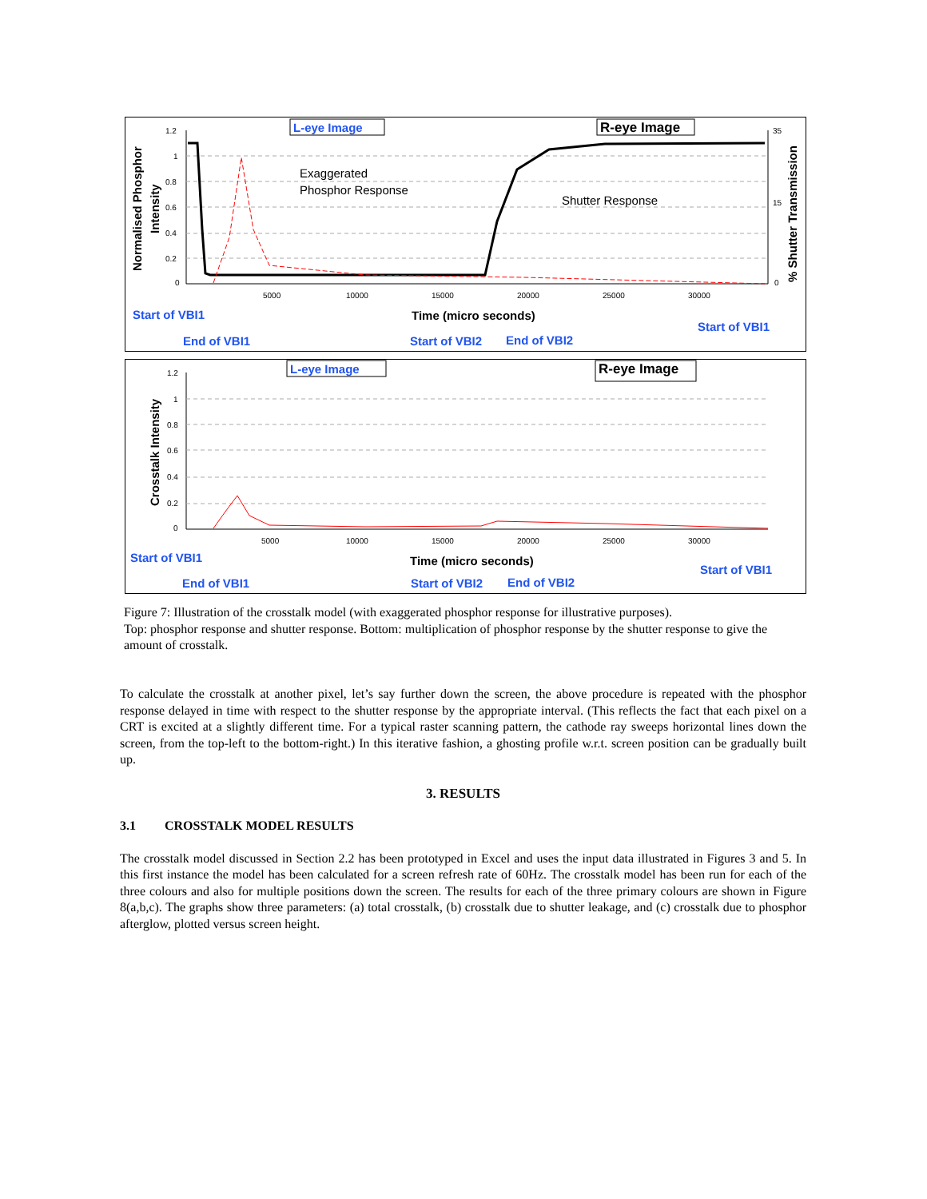1.2
1
0.8
0.6
0.4
0.2
0
5000
10000
15000
20000
25000
30000
35
15
0
Normalised Phosphor
Intensity
% Shutter Transmission
L-eye Image
R-eye Image
Exaggerated
Phosphor Response
Shutter Response
Time (micro seconds)
Start of VBI1
End of VBI1
Start of VBI2
End of VBI2
Start of VBI1
1.2
1
0.8
0.6
0.4
0.2
0
5000
10000
15000
20000
25000
30000
Crosstalk Intensity
L-eye Image
R-eye Image
Time (micro seconds)
Start of VBI1
End of VBI1
Start of VBI2
End of VBI2
Start of VBI1
Figure 7: Illustration of the crosstalk model (with exaggerated phosphor response for illustrative purposes).
Top: phosphor response and shutter response. Bottom: multiplication of phosphor response by the shutter response to give the amount of crosstalk.
To calculate the crosstalk at another pixel, let’s say further down the screen, the above procedure is repeated with the phosphor response delayed in time with respect to the shutter response by the appropriate interval. (This reflects the fact that each pixel on a CRT is excited at a slightly different time. For a typical raster scanning pattern, the cathode ray sweeps horizontal lines down the screen, from the top-left to the bottom-right.) In this iterative fashion, a ghosting profile w.r.t. screen position can be gradually built up.
3. RESULTS
3.1 CROSSTALK MODEL RESULTS
The crosstalk model discussed in Section 2.2 has been prototyped in Excel and uses the input data illustrated in Figures 3 and 5. In this first instance the model has been calculated for a screen refresh rate of 60Hz. The crosstalk model has been run for each of the three colours and also for multiple positions down the screen. The results for each of the three primary colours are shown in Figure 8(a,b,c). The graphs show three parameters: (a) total crosstalk, (b) crosstalk due to shutter leakage, and (c) crosstalk due to phosphor afterglow, plotted versus screen height.